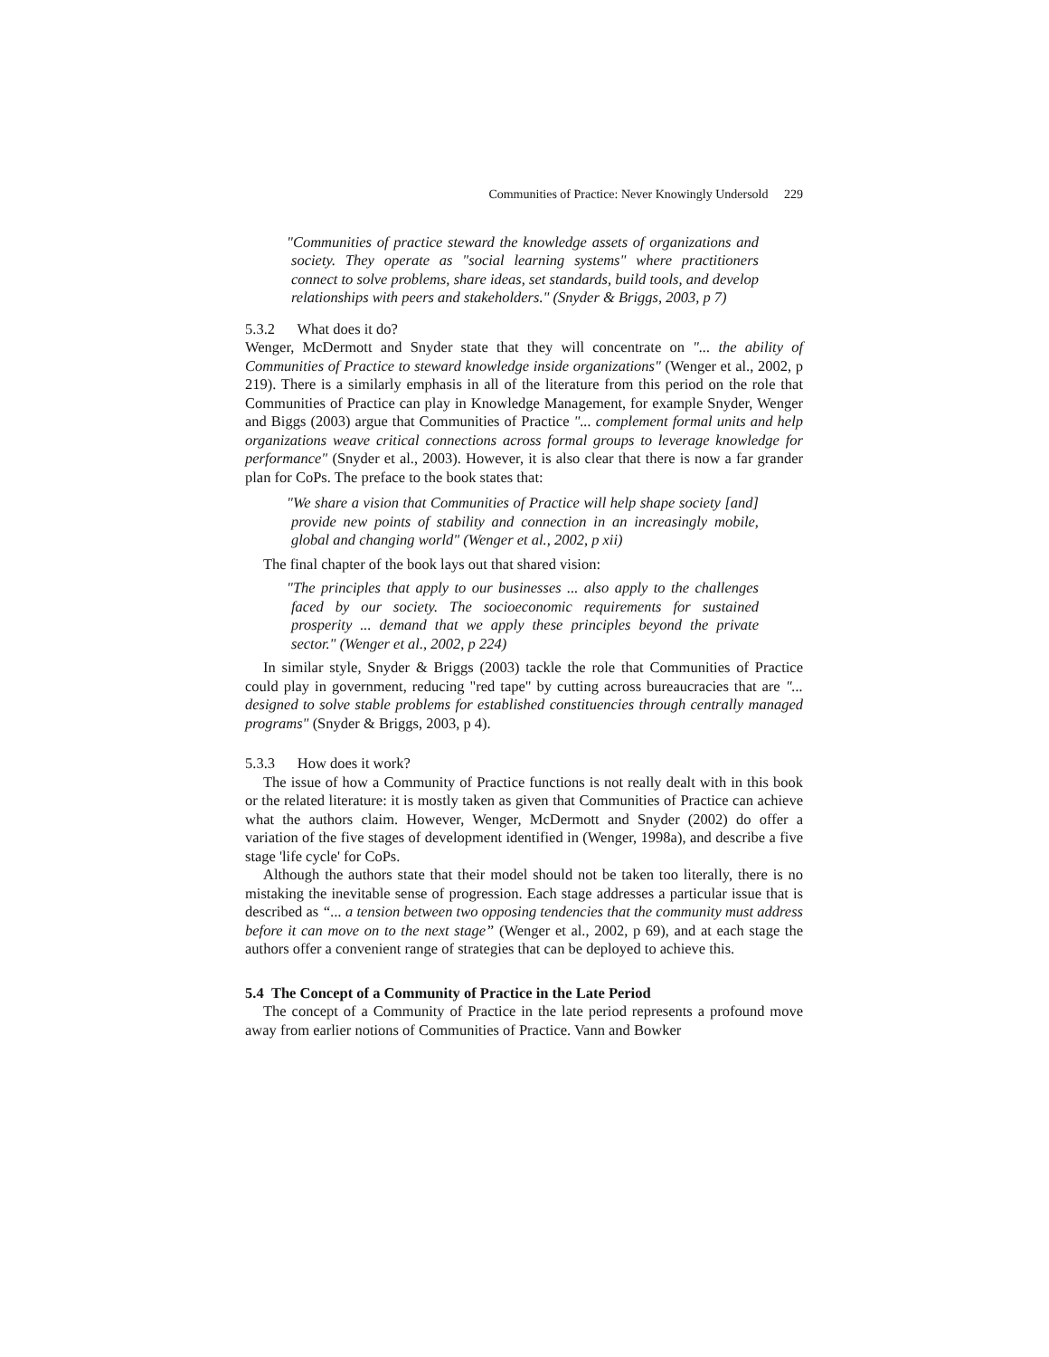Communities of Practice: Never Knowingly Undersold 229
"Communities of practice steward the knowledge assets of organizations and society. They operate as "social learning systems" where practitioners connect to solve problems, share ideas, set standards, build tools, and develop relationships with peers and stakeholders." (Snyder & Briggs, 2003, p 7)
5.3.2 What does it do?
Wenger, McDermott and Snyder state that they will concentrate on "... the ability of Communities of Practice to steward knowledge inside organizations" (Wenger et al., 2002, p 219). There is a similarly emphasis in all of the literature from this period on the role that Communities of Practice can play in Knowledge Management, for example Snyder, Wenger and Biggs (2003) argue that Communities of Practice "... complement formal units and help organizations weave critical connections across formal groups to leverage knowledge for performance" (Snyder et al., 2003). However, it is also clear that there is now a far grander plan for CoPs. The preface to the book states that:
"We share a vision that Communities of Practice will help shape society [and] provide new points of stability and connection in an increasingly mobile, global and changing world" (Wenger et al., 2002, p xii)
The final chapter of the book lays out that shared vision:
"The principles that apply to our businesses ... also apply to the challenges faced by our society. The socioeconomic requirements for sustained prosperity ... demand that we apply these principles beyond the private sector." (Wenger et al., 2002, p 224)
In similar style, Snyder & Briggs (2003) tackle the role that Communities of Practice could play in government, reducing "red tape" by cutting across bureaucracies that are "... designed to solve stable problems for established constituencies through centrally managed programs" (Snyder & Briggs, 2003, p 4).
5.3.3 How does it work?
The issue of how a Community of Practice functions is not really dealt with in this book or the related literature: it is mostly taken as given that Communities of Practice can achieve what the authors claim. However, Wenger, McDermott and Snyder (2002) do offer a variation of the five stages of development identified in (Wenger, 1998a), and describe a five stage 'life cycle' for CoPs.
Although the authors state that their model should not be taken too literally, there is no mistaking the inevitable sense of progression. Each stage addresses a particular issue that is described as “... a tension between two opposing tendencies that the community must address before it can move on to the next stage” (Wenger et al., 2002, p 69), and at each stage the authors offer a convenient range of strategies that can be deployed to achieve this.
5.4 The Concept of a Community of Practice in the Late Period
The concept of a Community of Practice in the late period represents a profound move away from earlier notions of Communities of Practice. Vann and Bowker